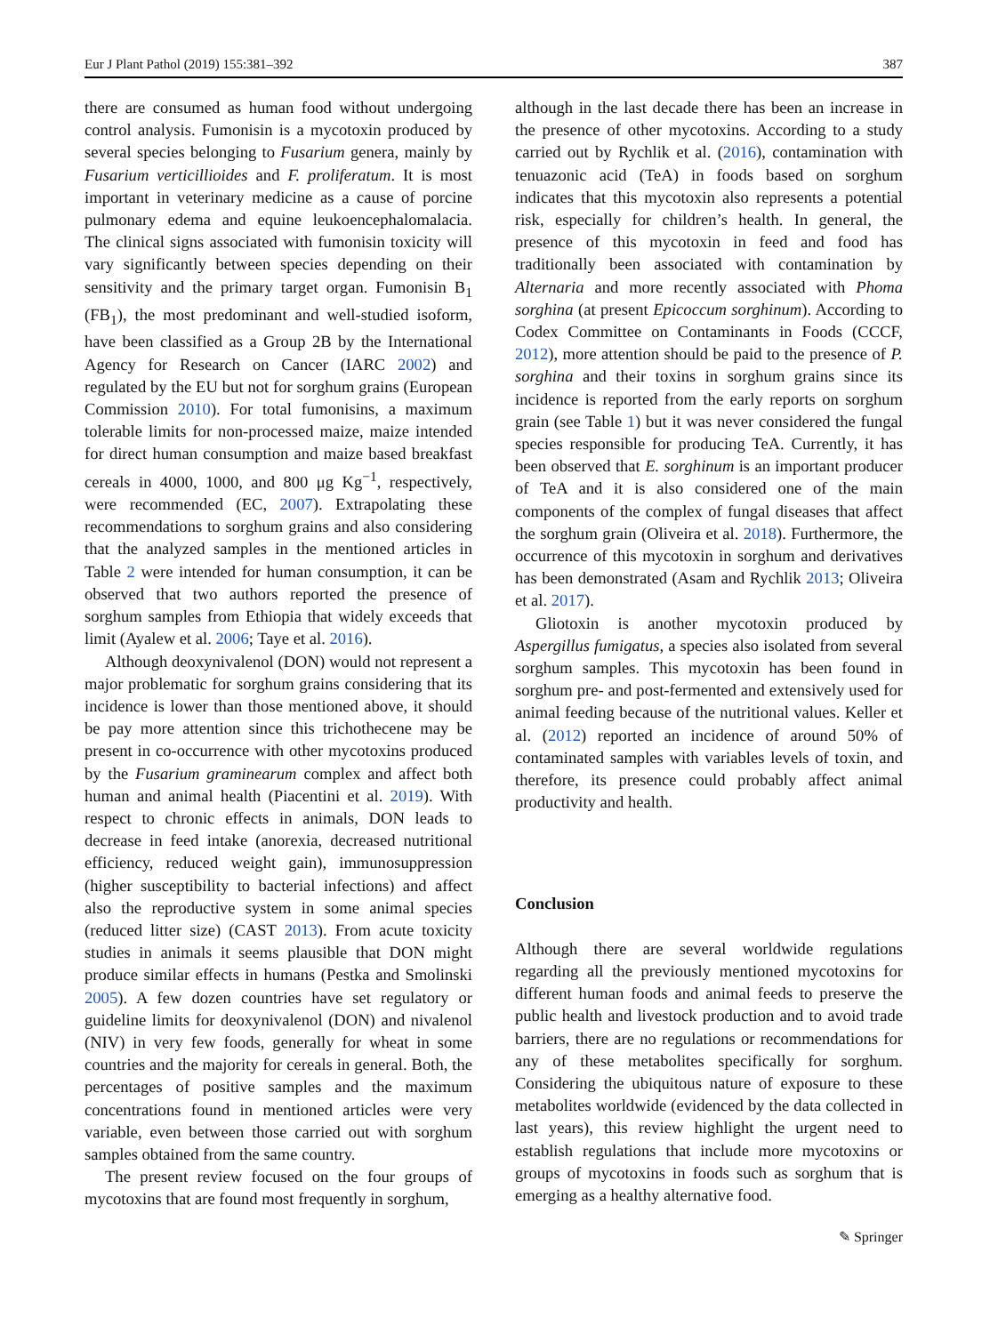Eur J Plant Pathol (2019) 155:381–392 387
there are consumed as human food without undergoing control analysis. Fumonisin is a mycotoxin produced by several species belonging to Fusarium genera, mainly by Fusarium verticillioides and F. proliferatum. It is most important in veterinary medicine as a cause of porcine pulmonary edema and equine leukoencephalomalacia. The clinical signs associated with fumonisin toxicity will vary significantly between species depending on their sensitivity and the primary target organ. Fumonisin B<sub>1</sub> (FB<sub>1</sub>), the most predominant and well-studied isoform, have been classified as a Group 2B by the International Agency for Research on Cancer (IARC 2002) and regulated by the EU but not for sorghum grains (European Commission 2010). For total fumonisins, a maximum tolerable limits for non-processed maize, maize intended for direct human consumption and maize based breakfast cereals in 4000, 1000, and 800 μg Kg<sup>−1</sup>, respectively, were recommended (EC, 2007). Extrapolating these recommendations to sorghum grains and also considering that the analyzed samples in the mentioned articles in Table 2 were intended for human consumption, it can be observed that two authors reported the presence of sorghum samples from Ethiopia that widely exceeds that limit (Ayalew et al. 2006; Taye et al. 2016).
Although deoxynivalenol (DON) would not represent a major problematic for sorghum grains considering that its incidence is lower than those mentioned above, it should be pay more attention since this trichothecene may be present in co-occurrence with other mycotoxins produced by the Fusarium graminearum complex and affect both human and animal health (Piacentini et al. 2019). With respect to chronic effects in animals, DON leads to decrease in feed intake (anorexia, decreased nutritional efficiency, reduced weight gain), immunosuppression (higher susceptibility to bacterial infections) and affect also the reproductive system in some animal species (reduced litter size) (CAST 2013). From acute toxicity studies in animals it seems plausible that DON might produce similar effects in humans (Pestka and Smolinski 2005). A few dozen countries have set regulatory or guideline limits for deoxynivalenol (DON) and nivalenol (NIV) in very few foods, generally for wheat in some countries and the majority for cereals in general. Both, the percentages of positive samples and the maximum concentrations found in mentioned articles were very variable, even between those carried out with sorghum samples obtained from the same country.
The present review focused on the four groups of mycotoxins that are found most frequently in sorghum,
although in the last decade there has been an increase in the presence of other mycotoxins. According to a study carried out by Rychlik et al. (2016), contamination with tenuazonic acid (TeA) in foods based on sorghum indicates that this mycotoxin also represents a potential risk, especially for children’s health. In general, the presence of this mycotoxin in feed and food has traditionally been associated with contamination by Alternaria and more recently associated with Phoma sorghina (at present Epicoccum sorghinum). According to Codex Committee on Contaminants in Foods (CCCF, 2012), more attention should be paid to the presence of P. sorghina and their toxins in sorghum grains since its incidence is reported from the early reports on sorghum grain (see Table 1) but it was never considered the fungal species responsible for producing TeA. Currently, it has been observed that E. sorghinum is an important producer of TeA and it is also considered one of the main components of the complex of fungal diseases that affect the sorghum grain (Oliveira et al. 2018). Furthermore, the occurrence of this mycotoxin in sorghum and derivatives has been demonstrated (Asam and Rychlik 2013; Oliveira et al. 2017).
Gliotoxin is another mycotoxin produced by Aspergillus fumigatus, a species also isolated from several sorghum samples. This mycotoxin has been found in sorghum pre- and post-fermented and extensively used for animal feeding because of the nutritional values. Keller et al. (2012) reported an incidence of around 50% of contaminated samples with variables levels of toxin, and therefore, its presence could probably affect animal productivity and health.
Conclusion
Although there are several worldwide regulations regarding all the previously mentioned mycotoxins for different human foods and animal feeds to preserve the public health and livestock production and to avoid trade barriers, there are no regulations or recommendations for any of these metabolites specifically for sorghum. Considering the ubiquitous nature of exposure to these metabolites worldwide (evidenced by the data collected in last years), this review highlight the urgent need to establish regulations that include more mycotoxins or groups of mycotoxins in foods such as sorghum that is emerging as a healthy alternative food.
✎ Springer